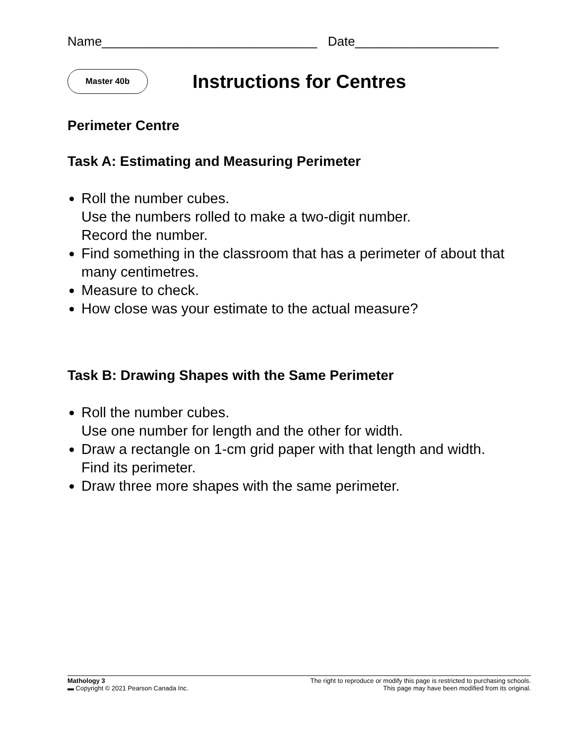Name______________________________ Date____________________
Master 40b
Instructions for Centres
Perimeter Centre
Task A: Estimating and Measuring Perimeter
Roll the number cubes.
Use the numbers rolled to make a two-digit number.
Record the number.
Find something in the classroom that has a perimeter of about that many centimetres.
Measure to check.
How close was your estimate to the actual measure?
Task B: Drawing Shapes with the Same Perimeter
Roll the number cubes.
Use one number for length and the other for width.
Draw a rectangle on 1-cm grid paper with that length and width.
Find its perimeter.
Draw three more shapes with the same perimeter.
Mathology 3
▬ Copyright © 2021 Pearson Canada Inc.
The right to reproduce or modify this page is restricted to purchasing schools.
This page may have been modified from its original.